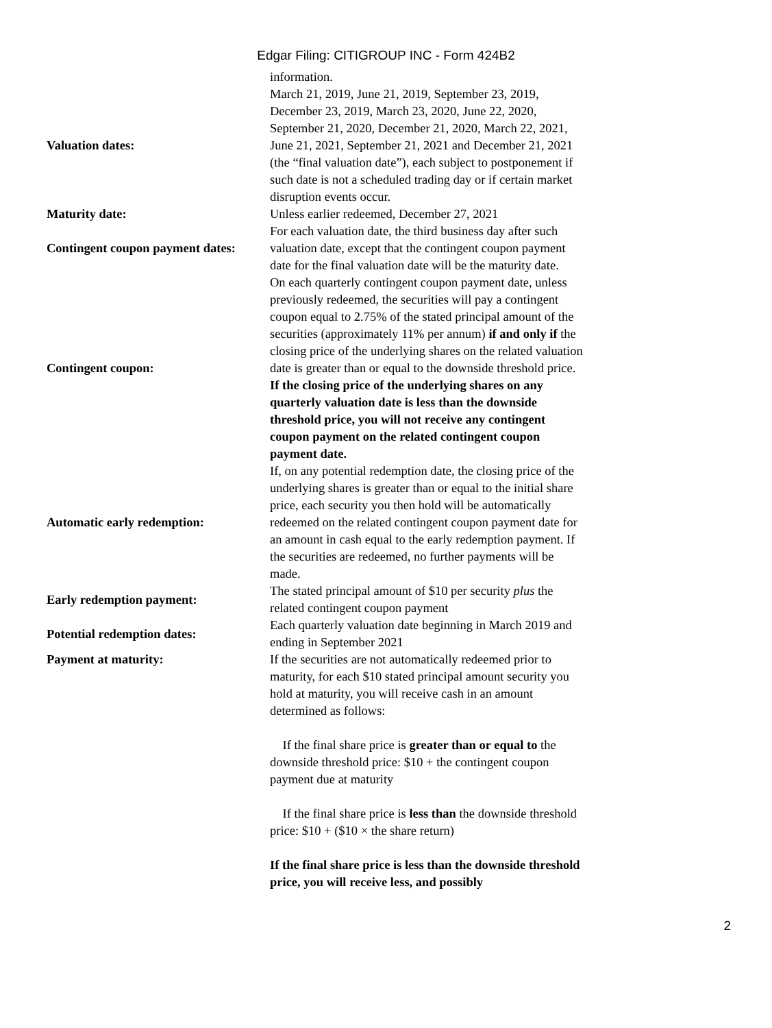Edgar Filing: CITIGROUP INC - Form 424B2
| | information. |
| Valuation dates: | March 21, 2019, June 21, 2019, September 23, 2019, December 23, 2019, March 23, 2020, June 22, 2020, September 21, 2020, December 21, 2020, March 22, 2021, June 21, 2021, September 21, 2021 and December 21, 2021 (the “final valuation date”), each subject to postponement if such date is not a scheduled trading day or if certain market disruption events occur. |
| Maturity date: | Unless earlier redeemed, December 27, 2021 |
| Contingent coupon payment dates: | For each valuation date, the third business day after such valuation date, except that the contingent coupon payment date for the final valuation date will be the maturity date. |
| Contingent coupon: | On each quarterly contingent coupon payment date, unless previously redeemed, the securities will pay a contingent coupon equal to 2.75% of the stated principal amount of the securities (approximately 11% per annum) if and only if the closing price of the underlying shares on the related valuation date is greater than or equal to the downside threshold price. If the closing price of the underlying shares on any quarterly valuation date is less than the downside threshold price, you will not receive any contingent coupon payment on the related contingent coupon payment date. |
| Automatic early redemption: | If, on any potential redemption date, the closing price of the underlying shares is greater than or equal to the initial share price, each security you then hold will be automatically redeemed on the related contingent coupon payment date for an amount in cash equal to the early redemption payment. If the securities are redeemed, no further payments will be made. |
| Early redemption payment: | The stated principal amount of $10 per security plus the related contingent coupon payment |
| Potential redemption dates: | Each quarterly valuation date beginning in March 2019 and ending in September 2021 |
| Payment at maturity: | If the securities are not automatically redeemed prior to maturity, for each $10 stated principal amount security you hold at maturity, you will receive cash in an amount determined as follows: If the final share price is greater than or equal to the downside threshold price: $10 + the contingent coupon payment due at maturity If the final share price is less than the downside threshold price: $10 + ($10 × the share return) If the final share price is less than the downside threshold price, you will receive less, and possibly |
2